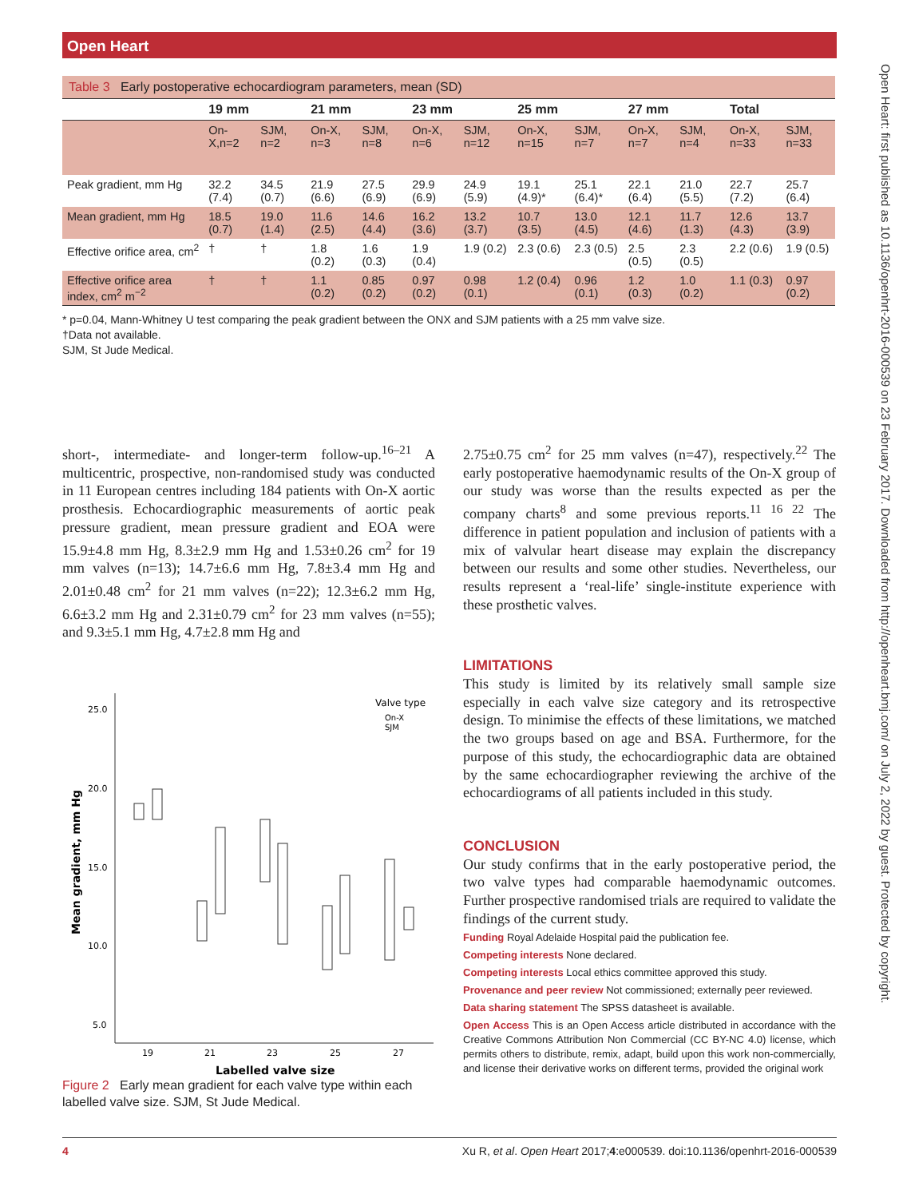Open Heart
Open Heart: first published as 10.1136/openhrt-2016-000539 on 23 February 2017. Downloaded from http://openheart.bmj.com/ on July 2, 2022 by guest. Protected by copyright.
Table 3 Early postoperative echocardiogram parameters, mean (SD)
| | 19 mm | | 21 mm | | 23 mm | | 25 mm | | 27 mm | | Total | |
| --- | --- | --- | --- | --- | --- | --- | --- | --- | --- | --- | --- | --- |
| | On-X,n=2 | SJM, n=2 | On-X, n=3 | SJM, n=8 | On-X, n=6 | SJM, n=12 | On-X, n=15 | SJM, n=7 | On-X, n=7 | SJM, n=4 | On-X, n=33 | SJM, n=33 |
| Peak gradient, mm Hg | 32.2 (7.4) | 34.5 (0.7) | 21.9 (6.6) | 27.5 (6.9) | 29.9 (6.9) | 24.9 (5.9) | 19.1 (4.9)* | 25.1 (6.4)* | 22.1 (6.4) | 21.0 (5.5) | 22.7 (7.2) | 25.7 (6.4) |
| Mean gradient, mm Hg | 18.5 (0.7) | 19.0 (1.4) | 11.6 (2.5) | 14.6 (4.4) | 16.2 (3.6) | 13.2 (3.7) | 10.7 (3.5) | 13.0 (4.5) | 12.1 (4.6) | 11.7 (1.3) | 12.6 (4.3) | 13.7 (3.9) |
| Effective orifice area, cm<sup>2</sup> | † | † | 1.8 (0.2) | 1.6 (0.3) | 1.9 (0.4) | 1.9 (0.2) | 2.3 (0.6) | 2.3 (0.5) | 2.5 (0.5) | 2.3 (0.5) | 2.2 (0.6) | 1.9 (0.5) |
| Effective orifice area index, cm<sup>2</sup> m<sup>−2</sup> | † | † | 1.1 (0.2) | 0.85 (0.2) | 0.97 (0.2) | 0.98 (0.1) | 1.2 (0.4) | 0.96 (0.1) | 1.2 (0.3) | 1.0 (0.2) | 1.1 (0.3) | 0.97 (0.2) |
* p=0.04, Mann-Whitney U test comparing the peak gradient between the ONX and SJM patients with a 25 mm valve size.
†Data not available.
SJM, St Jude Medical.
short-, intermediate- and longer-term follow-up.<sup>16–21</sup> A multicentric, prospective, non-randomised study was conducted in 11 European centres including 184 patients with On-X aortic prosthesis. Echocardiographic measurements of aortic peak pressure gradient, mean pressure gradient and EOA were 15.9±4.8 mm Hg, 8.3±2.9 mm Hg and 1.53±0.26 cm<sup>2</sup> for 19 mm valves (n=13); 14.7±6.6 mm Hg, 7.8±3.4 mm Hg and 2.01±0.48 cm<sup>2</sup> for 21 mm valves (n=22); 12.3±6.2 mm Hg, 6.6±3.2 mm Hg and 2.31±0.79 cm<sup>2</sup> for 23 mm valves (n=55); and 9.3±5.1 mm Hg, 4.7±2.8 mm Hg and
2.75±0.75 cm<sup>2</sup> for 25 mm valves (n=47), respectively.<sup>22</sup> The early postoperative haemodynamic results of the On-X group of our study was worse than the results expected as per the company charts<sup>8</sup> and some previous reports.<sup>11 16 22</sup> The difference in patient population and inclusion of patients with a mix of valvular heart disease may explain the discrepancy between our results and some other studies. Nevertheless, our results represent a ‘real-life’ single-institute experience with these prosthetic valves.
LIMITATIONS
This study is limited by its relatively small sample size especially in each valve size category and its retrospective design. To minimise the effects of these limitations, we matched the two groups based on age and BSA. Furthermore, for the purpose of this study, the echocardiographic data are obtained by the same echocardiographer reviewing the archive of the echocardiograms of all patients included in this study.
CONCLUSION
Our study confirms that in the early postoperative period, the two valve types had comparable haemodynamic outcomes. Further prospective randomised trials are required to validate the findings of the current study.
Funding Royal Adelaide Hospital paid the publication fee.
Competing interests None declared.
Competing interests Local ethics committee approved this study.
Provenance and peer review Not commissioned; externally peer reviewed.
Data sharing statement The SPSS datasheet is available.
Open Access This is an Open Access article distributed in accordance with the Creative Commons Attribution Non Commercial (CC BY-NC 4.0) license, which permits others to distribute, remix, adapt, build upon this work non-commercially, and license their derivative works on different terms, provided the original work
25.0
20.0
15.0
10.0
5.0
19
21
23
25
27
Labelled valve size
Mean gradient, mm Hg
Valve type
On-X
SJM
Figure 2 Early mean gradient for each valve type within each labelled valve size. SJM, St Jude Medical.
4 Xu R, et al. Open Heart 2017;4:e000539. doi:10.1136/openhrt-2016-000539